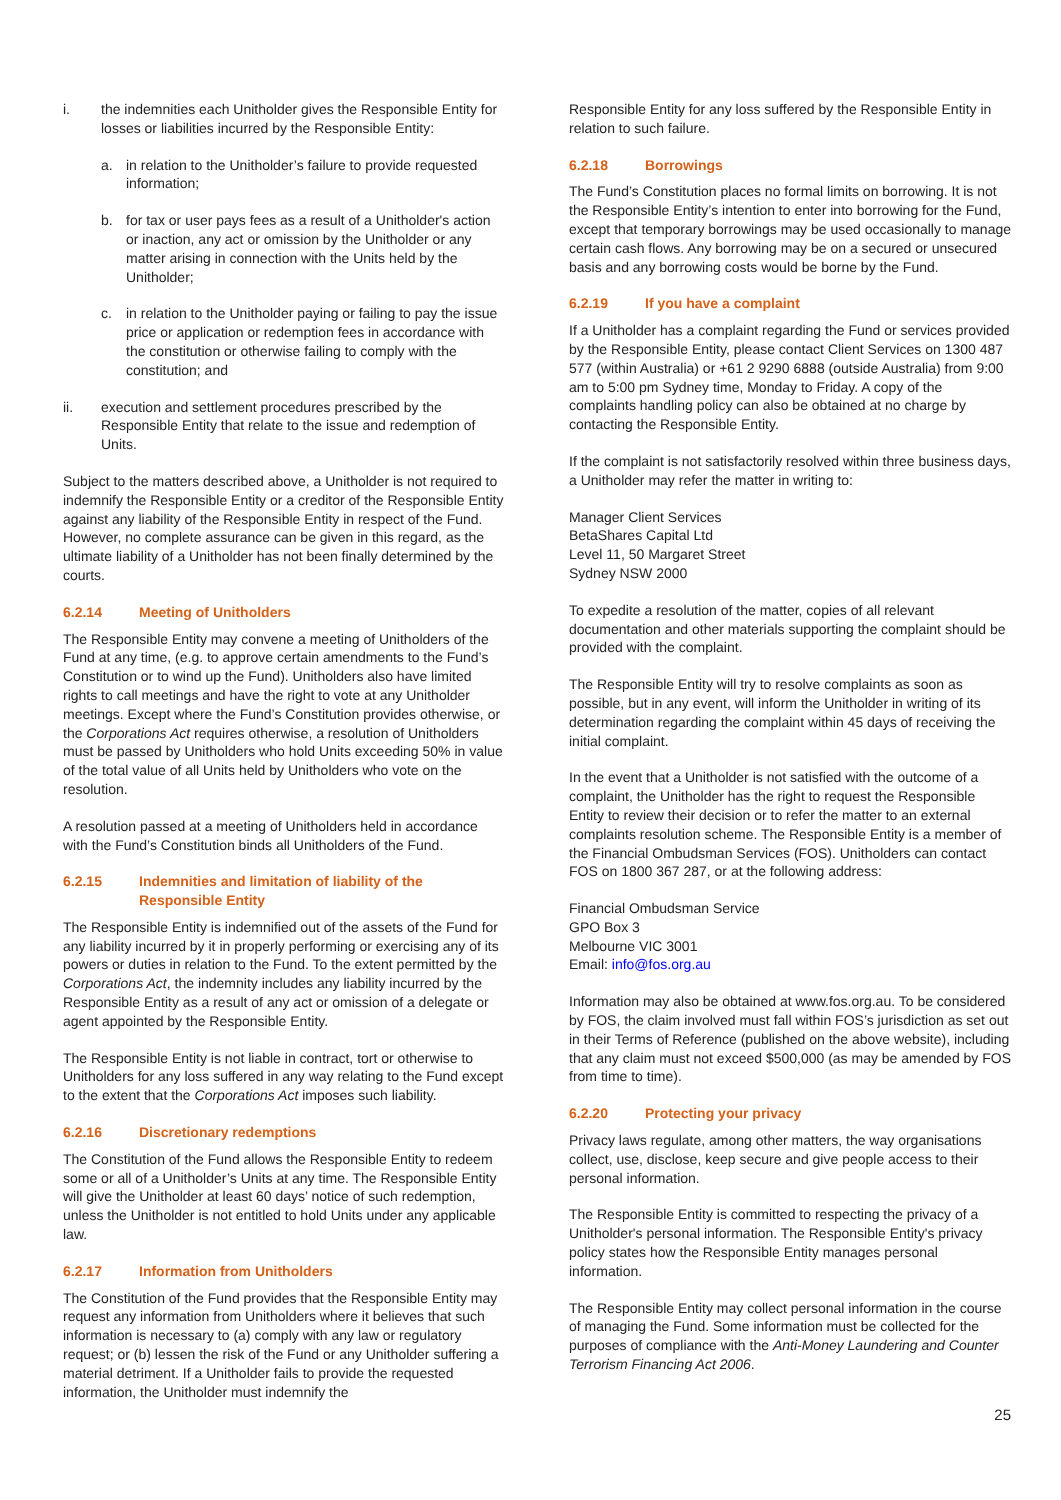i. the indemnities each Unitholder gives the Responsible Entity for losses or liabilities incurred by the Responsible Entity:
a. in relation to the Unitholder’s failure to provide requested information;
b. for tax or user pays fees as a result of a Unitholder's action or inaction, any act or omission by the Unitholder or any matter arising in connection with the Units held by the Unitholder;
c. in relation to the Unitholder paying or failing to pay the issue price or application or redemption fees in accordance with the constitution or otherwise failing to comply with the constitution; and
ii. execution and settlement procedures prescribed by the Responsible Entity that relate to the issue and redemption of Units.
Subject to the matters described above, a Unitholder is not required to indemnify the Responsible Entity or a creditor of the Responsible Entity against any liability of the Responsible Entity in respect of the Fund. However, no complete assurance can be given in this regard, as the ultimate liability of a Unitholder has not been finally determined by the courts.
6.2.14 Meeting of Unitholders
The Responsible Entity may convene a meeting of Unitholders of the Fund at any time, (e.g. to approve certain amendments to the Fund’s Constitution or to wind up the Fund). Unitholders also have limited rights to call meetings and have the right to vote at any Unitholder meetings. Except where the Fund’s Constitution provides otherwise, or the Corporations Act requires otherwise, a resolution of Unitholders must be passed by Unitholders who hold Units exceeding 50% in value of the total value of all Units held by Unitholders who vote on the resolution.
A resolution passed at a meeting of Unitholders held in accordance with the Fund’s Constitution binds all Unitholders of the Fund.
6.2.15 Indemnities and limitation of liability of the Responsible Entity
The Responsible Entity is indemnified out of the assets of the Fund for any liability incurred by it in properly performing or exercising any of its powers or duties in relation to the Fund. To the extent permitted by the Corporations Act, the indemnity includes any liability incurred by the Responsible Entity as a result of any act or omission of a delegate or agent appointed by the Responsible Entity.
The Responsible Entity is not liable in contract, tort or otherwise to Unitholders for any loss suffered in any way relating to the Fund except to the extent that the Corporations Act imposes such liability.
6.2.16 Discretionary redemptions
The Constitution of the Fund allows the Responsible Entity to redeem some or all of a Unitholder’s Units at any time. The Responsible Entity will give the Unitholder at least 60 days’ notice of such redemption, unless the Unitholder is not entitled to hold Units under any applicable law.
6.2.17 Information from Unitholders
The Constitution of the Fund provides that the Responsible Entity may request any information from Unitholders where it believes that such information is necessary to (a) comply with any law or regulatory request; or (b) lessen the risk of the Fund or any Unitholder suffering a material detriment. If a Unitholder fails to provide the requested information, the Unitholder must indemnify the
Responsible Entity for any loss suffered by the Responsible Entity in relation to such failure.
6.2.18 Borrowings
The Fund’s Constitution places no formal limits on borrowing. It is not the Responsible Entity’s intention to enter into borrowing for the Fund, except that temporary borrowings may be used occasionally to manage certain cash flows. Any borrowing may be on a secured or unsecured basis and any borrowing costs would be borne by the Fund.
6.2.19 If you have a complaint
If a Unitholder has a complaint regarding the Fund or services provided by the Responsible Entity, please contact Client Services on 1300 487 577 (within Australia) or +61 2 9290 6888 (outside Australia) from 9:00 am to 5:00 pm Sydney time, Monday to Friday. A copy of the complaints handling policy can also be obtained at no charge by contacting the Responsible Entity.
If the complaint is not satisfactorily resolved within three business days, a Unitholder may refer the matter in writing to:
Manager Client Services
BetaShares Capital Ltd
Level 11, 50 Margaret Street
Sydney NSW 2000
To expedite a resolution of the matter, copies of all relevant documentation and other materials supporting the complaint should be provided with the complaint.
The Responsible Entity will try to resolve complaints as soon as possible, but in any event, will inform the Unitholder in writing of its determination regarding the complaint within 45 days of receiving the initial complaint.
In the event that a Unitholder is not satisfied with the outcome of a complaint, the Unitholder has the right to request the Responsible Entity to review their decision or to refer the matter to an external complaints resolution scheme. The Responsible Entity is a member of the Financial Ombudsman Services (FOS). Unitholders can contact FOS on 1800 367 287, or at the following address:
Financial Ombudsman Service
GPO Box 3
Melbourne VIC 3001
Email: info@fos.org.au
Information may also be obtained at www.fos.org.au. To be considered by FOS, the claim involved must fall within FOS’s jurisdiction as set out in their Terms of Reference (published on the above website), including that any claim must not exceed $500,000 (as may be amended by FOS from time to time).
6.2.20 Protecting your privacy
Privacy laws regulate, among other matters, the way organisations collect, use, disclose, keep secure and give people access to their personal information.
The Responsible Entity is committed to respecting the privacy of a Unitholder's personal information. The Responsible Entity's privacy policy states how the Responsible Entity manages personal information.
The Responsible Entity may collect personal information in the course of managing the Fund. Some information must be collected for the purposes of compliance with the Anti-Money Laundering and Counter Terrorism Financing Act 2006.
25